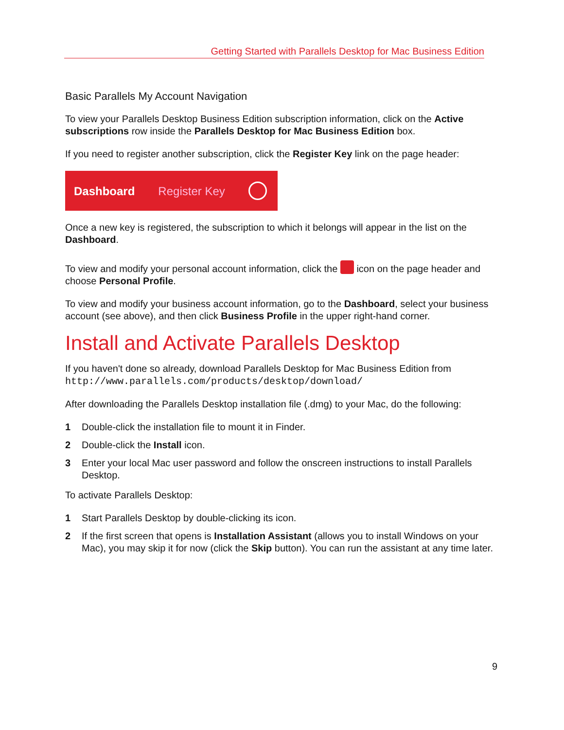Getting Started with Parallels Desktop for Mac Business Edition
Basic Parallels My Account Navigation
To view your Parallels Desktop Business Edition subscription information, click on the Active subscriptions row inside the Parallels Desktop for Mac Business Edition box.
If you need to register another subscription, click the Register Key link on the page header:
Dashboard Register Key
Once a new key is registered, the subscription to which it belongs will appear in the list on the Dashboard.
To view and modify your personal account information, click the icon on the page header and choose Personal Profile.
To view and modify your business account information, go to the Dashboard, select your business account (see above), and then click Business Profile in the upper right-hand corner.
Install and Activate Parallels Desktop
If you haven't done so already, download Parallels Desktop for Mac Business Edition from http://www.parallels.com/products/desktop/download/
After downloading the Parallels Desktop installation file (.dmg) to your Mac, do the following:
1 Double-click the installation file to mount it in Finder.
2 Double-click the Install icon.
3 Enter your local Mac user password and follow the onscreen instructions to install Parallels Desktop.
To activate Parallels Desktop:
1 Start Parallels Desktop by double-clicking its icon.
2 If the first screen that opens is Installation Assistant (allows you to install Windows on your Mac), you may skip it for now (click the Skip button). You can run the assistant at any time later.
9